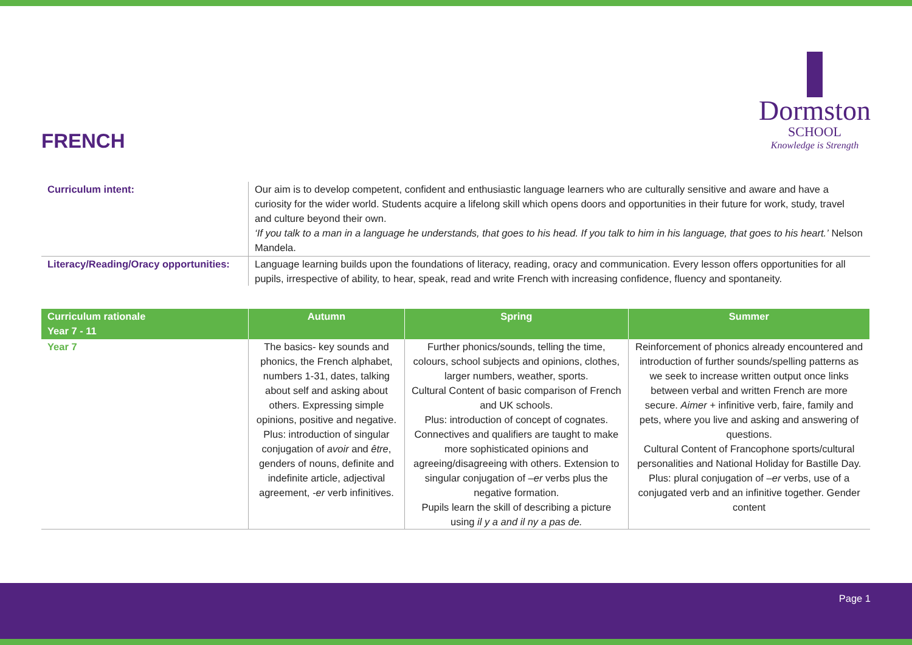FRENCH
Dormston
SCHOOL
Knowledge is Strength
| Curriculum intent: | Our aim is to develop competent, confident and enthusiastic language learners who are culturally sensitive and aware and have a curiosity for the wider world. Students acquire a lifelong skill which opens doors and opportunities in their future for work, study, travel and culture beyond their own. ‘If you talk to a man in a language he understands, that goes to his head. If you talk to him in his language, that goes to his heart.’ Nelson Mandela. |
| Literacy/Reading/Oracy opportunities: | Language learning builds upon the foundations of literacy, reading, oracy and communication. Every lesson offers opportunities for all pupils, irrespective of ability, to hear, speak, read and write French with increasing confidence, fluency and spontaneity. |
| Curriculum rationale Year 7 - 11 | Autumn | Spring | Summer |
| --- | --- | --- | --- |
| Year 7 | The basics- key sounds and phonics, the French alphabet, numbers 1-31, dates, talking about self and asking about others. Expressing simple opinions, positive and negative. Plus: introduction of singular conjugation of avoir and être , genders of nouns, definite and indefinite article, adjectival agreement, -er verb infinitives. | Further phonics/sounds, telling the time, colours, school subjects and opinions, clothes, larger numbers, weather, sports. Cultural Content of basic comparison of French and UK schools. Plus: introduction of concept of cognates. Connectives and qualifiers are taught to make more sophisticated opinions and agreeing/disagreeing with others. Extension to singular conjugation of – er verbs plus the negative formation. Pupils learn the skill of describing a picture using il y a and il ny a pas de. | Reinforcement of phonics already encountered and introduction of further sounds/spelling patterns as we seek to increase written output once links between verbal and written French are more secure. Aimer + infinitive verb, faire, family and pets, where you live and asking and answering of questions. Cultural Content of Francophone sports/cultural personalities and National Holiday for Bastille Day. Plus: plural conjugation of – er verbs, use of a conjugated verb and an infinitive together. Gender content |
Page 1